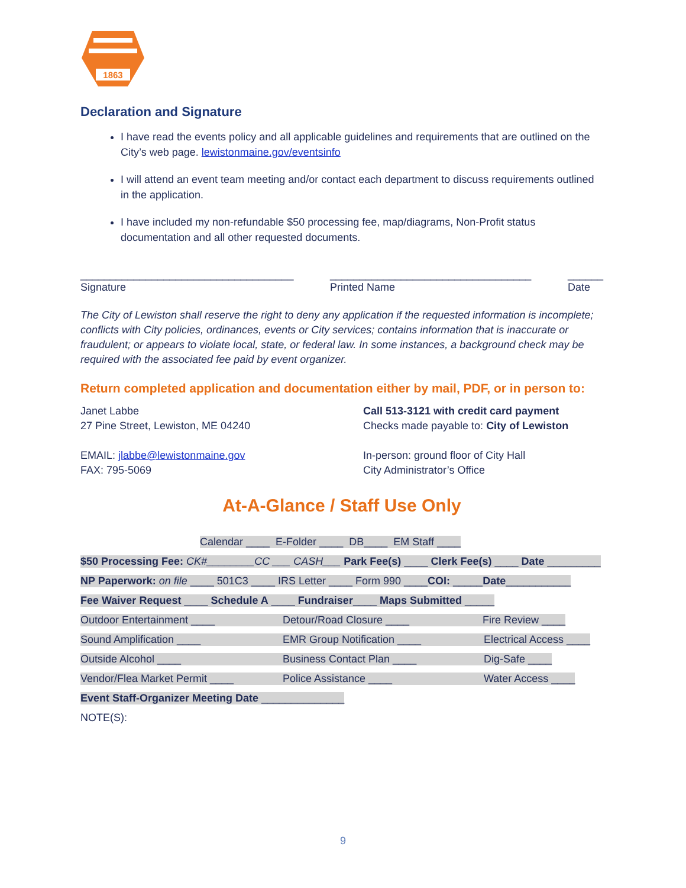1863
Declaration and Signature
I have read the events policy and all applicable guidelines and requirements that are outlined on the City’s web page. lewistonmaine.gov/eventsinfo
I will attend an event team meeting and/or contact each department to discuss requirements outlined in the application.
I have included my non-refundable $50 processing fee, map/diagrams, Non-Profit status documentation and all other requested documents.
____________________________________
Signature
__________________________________
Printed Name
______
Date
The City of Lewiston shall reserve the right to deny any application if the requested information is incomplete; conflicts with City policies, ordinances, events or City services; contains information that is inaccurate or fraudulent; or appears to violate local, state, or federal law. In some instances, a background check may be required with the associated fee paid by event organizer.
Return completed application and documentation either by mail, PDF, or in person to:
Janet Labbe
27 Pine Street, Lewiston, ME 04240
EMAIL: jlabbe@lewistonmaine.gov
FAX: 795-5069
Call 513-3121 with credit card payment
Checks made payable to: City of Lewiston
In-person: ground floor of City Hall
City Administrator’s Office
At-A-Glance / Staff Use Only
Calendar ____ E-Folder ____ DB____ EM Staff ____
$50 Processing Fee: CK#________CC ___ CASH___ Park Fee(s) ____ Clerk Fee(s) ____ Date _________
NP Paperwork: on file ____ 501C3 ____ IRS Letter ____ Form 990 ____COI: _____Date___________
Fee Waiver Request ____ Schedule A ____ Fundraiser____ Maps Submitted _____
Outdoor Entertainment ____ Detour/Road Closure ____ Fire Review ____
Sound Amplification ____ EMR Group Notification ____ Electrical Access ____
Outside Alcohol ____ Business Contact Plan ____ Dig-Safe ____
Vendor/Flea Market Permit ____ Police Assistance ____ Water Access ____
Event Staff-Organizer Meeting Date ______________
NOTE(S):
9